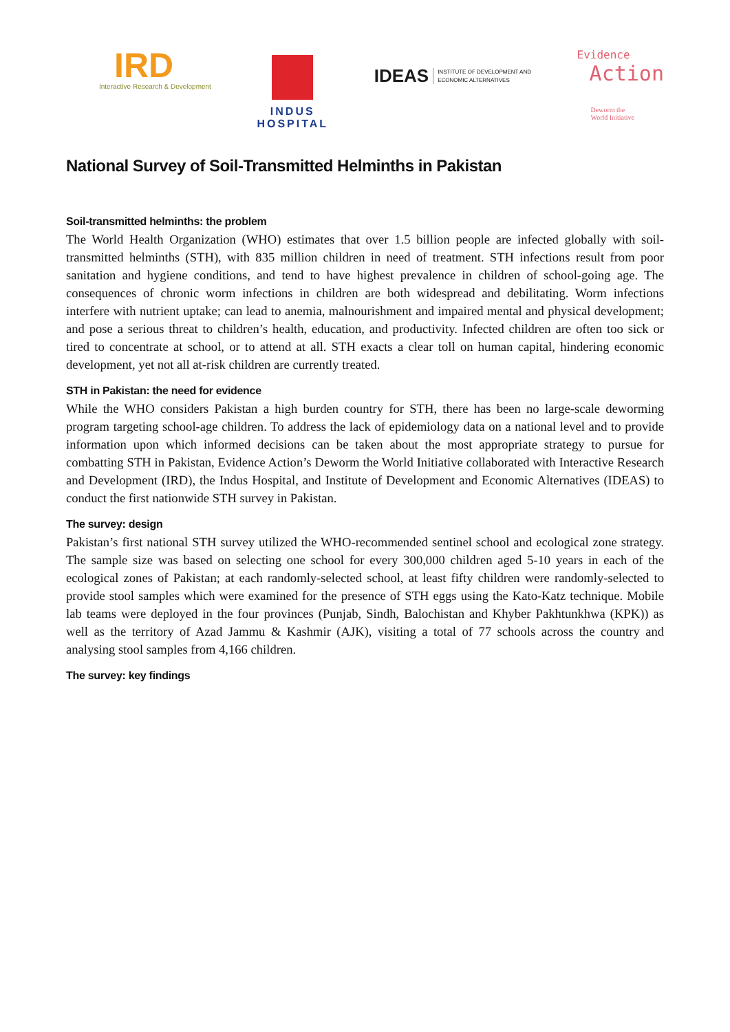IRD
Interactive Research & Development
INDUS
HOSPITAL
IDEAS INSTITUTE OF DEVELOPMENT AND
ECONOMIC ALTERNATIVES
Evidence
Action
Deworm the
World Initiative
National Survey of Soil-Transmitted Helminths in Pakistan
Soil-transmitted helminths: the problem
The World Health Organization (WHO) estimates that over 1.5 billion people are infected globally with soil-transmitted helminths (STH), with 835 million children in need of treatment. STH infections result from poor sanitation and hygiene conditions, and tend to have highest prevalence in children of school-going age. The consequences of chronic worm infections in children are both widespread and debilitating. Worm infections interfere with nutrient uptake; can lead to anemia, malnourishment and impaired mental and physical development; and pose a serious threat to children’s health, education, and productivity. Infected children are often too sick or tired to concentrate at school, or to attend at all. STH exacts a clear toll on human capital, hindering economic development, yet not all at-risk children are currently treated.
STH in Pakistan: the need for evidence
While the WHO considers Pakistan a high burden country for STH, there has been no large-scale deworming program targeting school-age children. To address the lack of epidemiology data on a national level and to provide information upon which informed decisions can be taken about the most appropriate strategy to pursue for combatting STH in Pakistan, Evidence Action’s Deworm the World Initiative collaborated with Interactive Research and Development (IRD), the Indus Hospital, and Institute of Development and Economic Alternatives (IDEAS) to conduct the first nationwide STH survey in Pakistan.
The survey: design
Pakistan’s first national STH survey utilized the WHO-recommended sentinel school and ecological zone strategy. The sample size was based on selecting one school for every 300,000 children aged 5-10 years in each of the ecological zones of Pakistan; at each randomly-selected school, at least fifty children were randomly-selected to provide stool samples which were examined for the presence of STH eggs using the Kato-Katz technique. Mobile lab teams were deployed in the four provinces (Punjab, Sindh, Balochistan and Khyber Pakhtunkhwa (KPK)) as well as the territory of Azad Jammu & Kashmir (AJK), visiting a total of 77 schools across the country and analysing stool samples from 4,166 children.
The survey: key findings